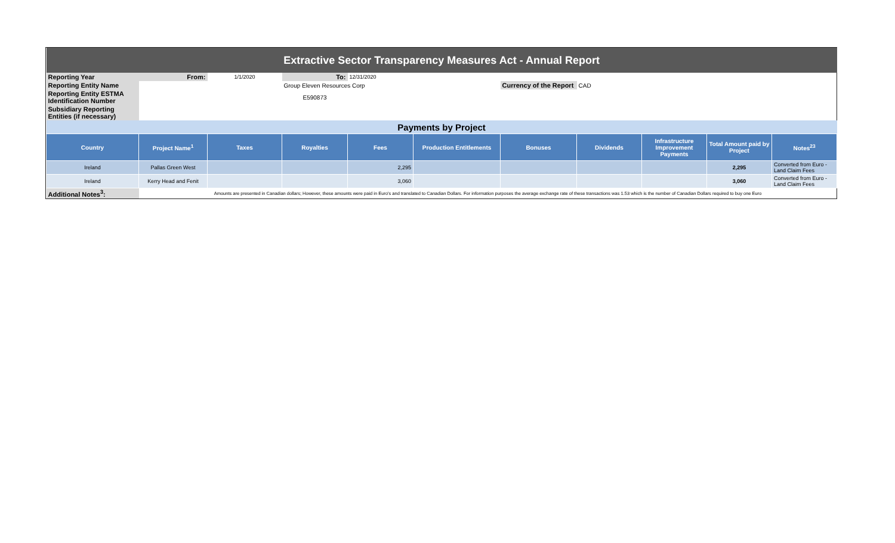| Extractive Sector Transparency Measures Act - Annual Report | | | | | | | | | | |
| Reporting Year | From: | 1/1/2020 | To: | 12/31/2020 | | | | | | |
| Reporting Entity Name | | | Group Eleven Resources Corp | | | Currency of the Report | CAD | | | |
| Reporting Entity ESTMA Identification Number | | | E590873 | | | | | | | |
| Subsidiary Reporting Entities (if necessary) | | | | | | | | | | |
| Payments by Project | | | | | | | | | | |
| Country | Project Name<sup>1</sup> | Taxes | Royalties | Fees | Production Entitlements | Bonuses | Dividends | Infrastructure Improvement Payments | Total Amount paid by Project | Notes<sup>23</sup> |
| Ireland | Pallas Green West | | | 2,295 | | | | | 2,295 | Converted from Euro - Land Claim Fees |
| Ireland | Kerry Head and Fenit | | | 3,060 | | | | | 3,060 | Converted from Euro - Land Claim Fees |
| Additional Notes<sup>3</sup>: | Amounts are presented in Canadian dollars; However, these amounts were paid in Euro's and translated to Canadian Dollars. For information purposes the average exchange rate of these transactions was 1.53 which is the number of Canadian Dollars required to buy one Euro | | | | | | | | | |